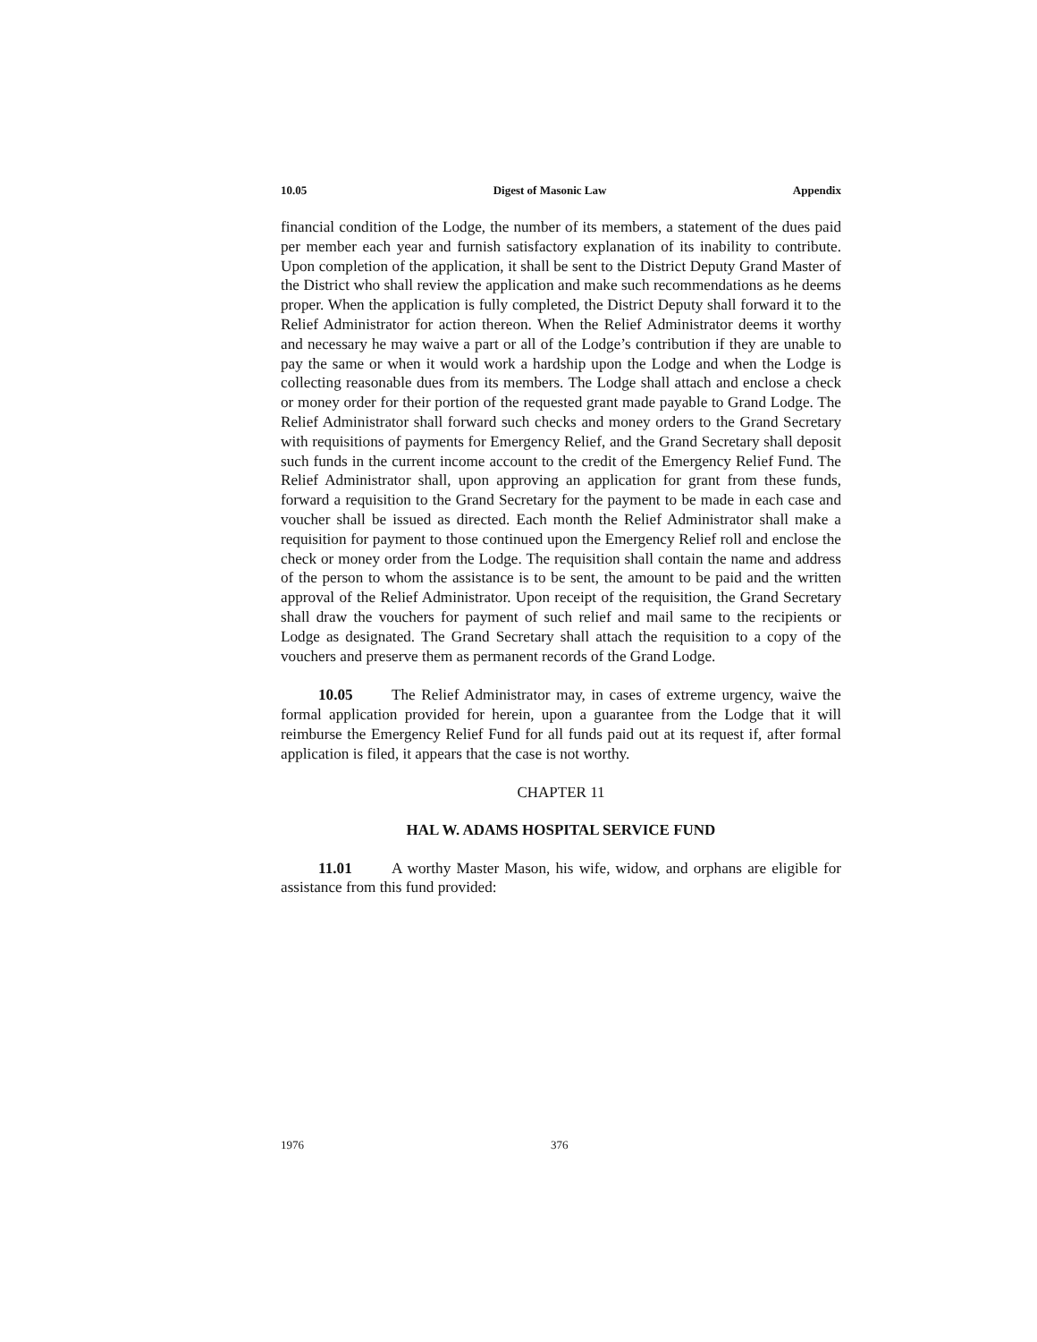10.05 Digest of Masonic Law Appendix
financial condition of the Lodge, the number of its members, a statement of the dues paid per member each year and furnish satisfactory explanation of its inability to contribute. Upon completion of the application, it shall be sent to the District Deputy Grand Master of the District who shall review the application and make such recommendations as he deems proper. When the application is fully completed, the District Deputy shall forward it to the Relief Administrator for action thereon. When the Relief Administrator deems it worthy and necessary he may waive a part or all of the Lodge’s contribution if they are unable to pay the same or when it would work a hardship upon the Lodge and when the Lodge is collecting reasonable dues from its members. The Lodge shall attach and enclose a check or money order for their portion of the requested grant made payable to Grand Lodge. The Relief Administrator shall forward such checks and money orders to the Grand Secretary with requisitions of payments for Emergency Relief, and the Grand Secretary shall deposit such funds in the current income account to the credit of the Emergency Relief Fund. The Relief Administrator shall, upon approving an application for grant from these funds, forward a requisition to the Grand Secretary for the payment to be made in each case and voucher shall be issued as directed. Each month the Relief Administrator shall make a requisition for payment to those continued upon the Emergency Relief roll and enclose the check or money order from the Lodge. The requisition shall contain the name and address of the person to whom the assistance is to be sent, the amount to be paid and the written approval of the Relief Administrator. Upon receipt of the requisition, the Grand Secretary shall draw the vouchers for payment of such relief and mail same to the recipients or Lodge as designated. The Grand Secretary shall attach the requisition to a copy of the vouchers and preserve them as permanent records of the Grand Lodge.
10.05 The Relief Administrator may, in cases of extreme urgency, waive the formal application provided for herein, upon a guarantee from the Lodge that it will reimburse the Emergency Relief Fund for all funds paid out at its request if, after formal application is filed, it appears that the case is not worthy.
CHAPTER 11
HAL W. ADAMS HOSPITAL SERVICE FUND
11.01 A worthy Master Mason, his wife, widow, and orphans are eligible for assistance from this fund provided:
1976 376